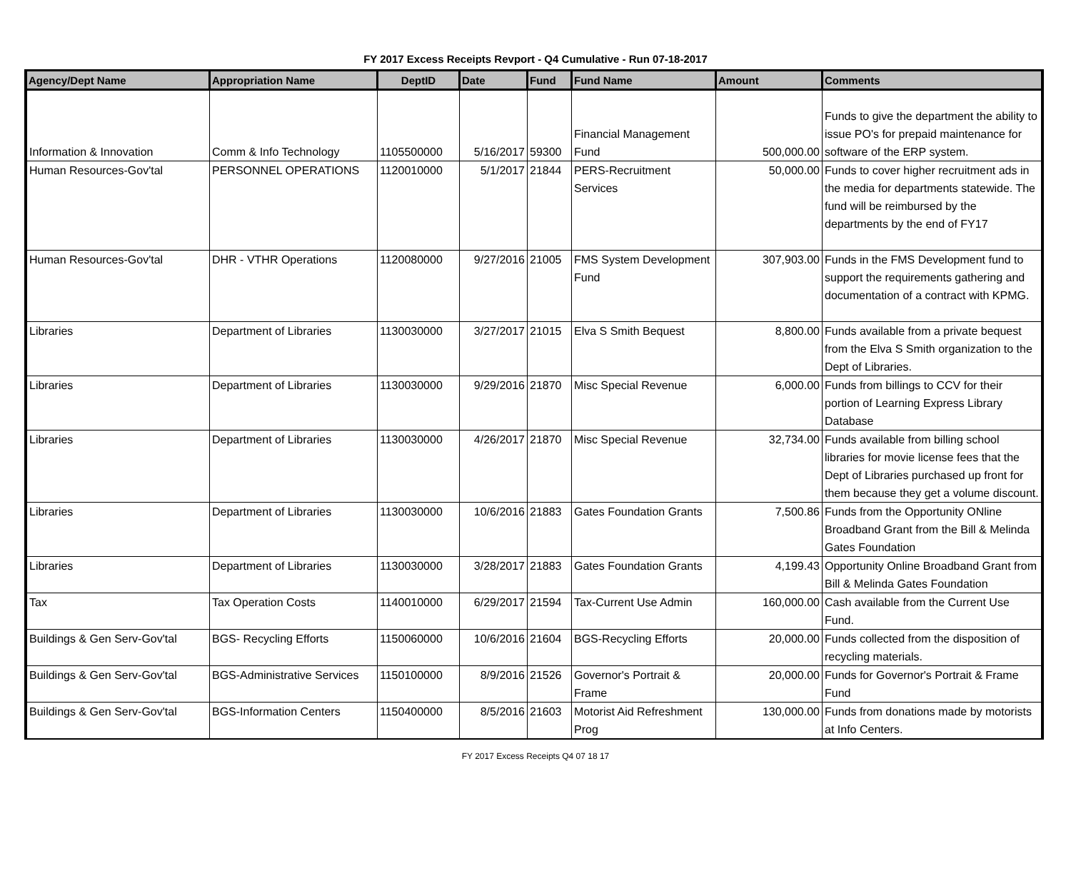FY 2017 Excess Receipts Revport - Q4 Cumulative - Run 07-18-2017
| Agency/Dept Name | Appropriation Name | DeptID | Date | Fund | Fund Name | Amount | Comments |
| --- | --- | --- | --- | --- | --- | --- | --- |
| Information & Innovation | Comm & Info Technology | 1105500000 | 5/16/2017 | 59300 | Financial Management Fund | 500,000.00 | Funds to give the department the ability to issue PO's for prepaid maintenance for software of the ERP system. |
| Human Resources-Gov'tal | PERSONNEL OPERATIONS | 1120010000 | 5/1/2017 | 21844 | PERS-Recruitment Services | 50,000.00 | Funds to cover higher recruitment ads in the media for departments statewide. The fund will be reimbursed by the departments by the end of FY17 |
| Human Resources-Gov'tal | DHR - VTHR Operations | 1120080000 | 9/27/2016 | 21005 | FMS System Development Fund | 307,903.00 | Funds in the FMS Development fund to support the requirements gathering and documentation of a contract with KPMG. |
| Libraries | Department of Libraries | 1130030000 | 3/27/2017 | 21015 | Elva S Smith Bequest | 8,800.00 | Funds available from a private bequest from the Elva S Smith organization to the Dept of Libraries. |
| Libraries | Department of Libraries | 1130030000 | 9/29/2016 | 21870 | Misc Special Revenue | 6,000.00 | Funds from billings to CCV for their portion of Learning Express Library Database |
| Libraries | Department of Libraries | 1130030000 | 4/26/2017 | 21870 | Misc Special Revenue | 32,734.00 | Funds available from billing school libraries for movie license fees that the Dept of Libraries purchased up front for them because they get a volume discount. |
| Libraries | Department of Libraries | 1130030000 | 10/6/2016 | 21883 | Gates Foundation Grants | 7,500.86 | Funds from the Opportunity ONline Broadband Grant from the Bill & Melinda Gates Foundation |
| Libraries | Department of Libraries | 1130030000 | 3/28/2017 | 21883 | Gates Foundation Grants | 4,199.43 | Opportunity Online Broadband Grant from Bill & Melinda Gates Foundation |
| Tax | Tax Operation Costs | 1140010000 | 6/29/2017 | 21594 | Tax-Current Use Admin | 160,000.00 | Cash available from the Current Use Fund. |
| Buildings & Gen Serv-Gov'tal | BGS- Recycling Efforts | 1150060000 | 10/6/2016 | 21604 | BGS-Recycling Efforts | 20,000.00 | Funds collected from the disposition of recycling materials. |
| Buildings & Gen Serv-Gov'tal | BGS-Administrative Services | 1150100000 | 8/9/2016 | 21526 | Governor's Portrait & Frame | 20,000.00 | Funds for Governor's Portrait & Frame Fund |
| Buildings & Gen Serv-Gov'tal | BGS-Information Centers | 1150400000 | 8/5/2016 | 21603 | Motorist Aid Refreshment Prog | 130,000.00 | Funds from donations made by motorists at Info Centers. |
FY 2017 Excess Receipts Q4 07 18 17